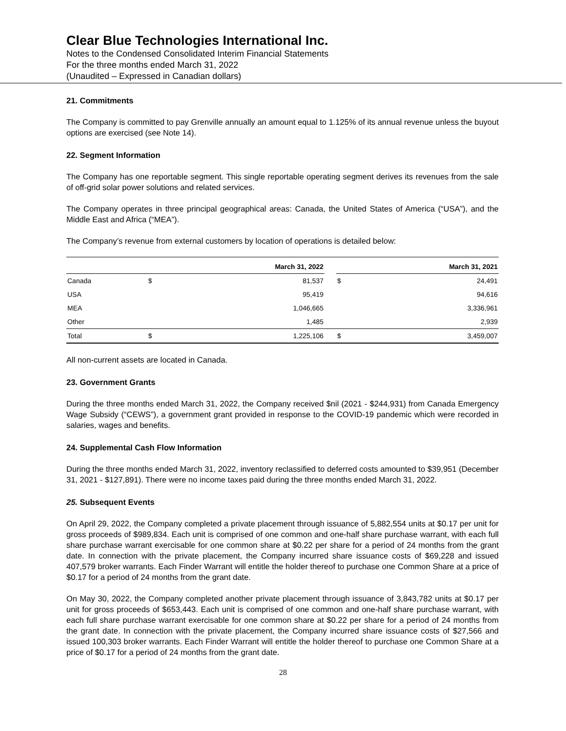Clear Blue Technologies International Inc.
Notes to the Condensed Consolidated Interim Financial Statements
For the three months ended March 31, 2022
(Unaudited – Expressed in Canadian dollars)
21. Commitments
The Company is committed to pay Grenville annually an amount equal to 1.125% of its annual revenue unless the buyout options are exercised (see Note 14).
22. Segment Information
The Company has one reportable segment. This single reportable operating segment derives its revenues from the sale of off-grid solar power solutions and related services.
The Company operates in three principal geographical areas: Canada, the United States of America (“USA”), and the Middle East and Africa (“MEA”).
The Company’s revenue from external customers by location of operations is detailed below:
| | March 31, 2022 | | | March 31, 2021 | |
| --- | --- | --- | --- | --- | --- |
| Canada | $ | 81,537 | | $ | 24,491 |
| USA | | 95,419 | | | 94,616 |
| MEA | | 1,046,665 | | | 3,336,961 |
| Other | | 1,485 | | | 2,939 |
| Total | $ | 1,225,106 | | $ | 3,459,007 |
All non-current assets are located in Canada.
23. Government Grants
During the three months ended March 31, 2022, the Company received $nil (2021 - $244,931) from Canada Emergency Wage Subsidy (“CEWS”), a government grant provided in response to the COVID-19 pandemic which were recorded in salaries, wages and benefits.
24. Supplemental Cash Flow Information
During the three months ended March 31, 2022, inventory reclassified to deferred costs amounted to $39,951 (December 31, 2021 - $127,891). There were no income taxes paid during the three months ended March 31, 2022.
25. Subsequent Events
On April 29, 2022, the Company completed a private placement through issuance of 5,882,554 units at $0.17 per unit for gross proceeds of $989,834. Each unit is comprised of one common and one-half share purchase warrant, with each full share purchase warrant exercisable for one common share at $0.22 per share for a period of 24 months from the grant date. In connection with the private placement, the Company incurred share issuance costs of $69,228 and issued 407,579 broker warrants. Each Finder Warrant will entitle the holder thereof to purchase one Common Share at a price of $0.17 for a period of 24 months from the grant date.
On May 30, 2022, the Company completed another private placement through issuance of 3,843,782 units at $0.17 per unit for gross proceeds of $653,443. Each unit is comprised of one common and one-half share purchase warrant, with each full share purchase warrant exercisable for one common share at $0.22 per share for a period of 24 months from the grant date. In connection with the private placement, the Company incurred share issuance costs of $27,566 and issued 100,303 broker warrants. Each Finder Warrant will entitle the holder thereof to purchase one Common Share at a price of $0.17 for a period of 24 months from the grant date.
28